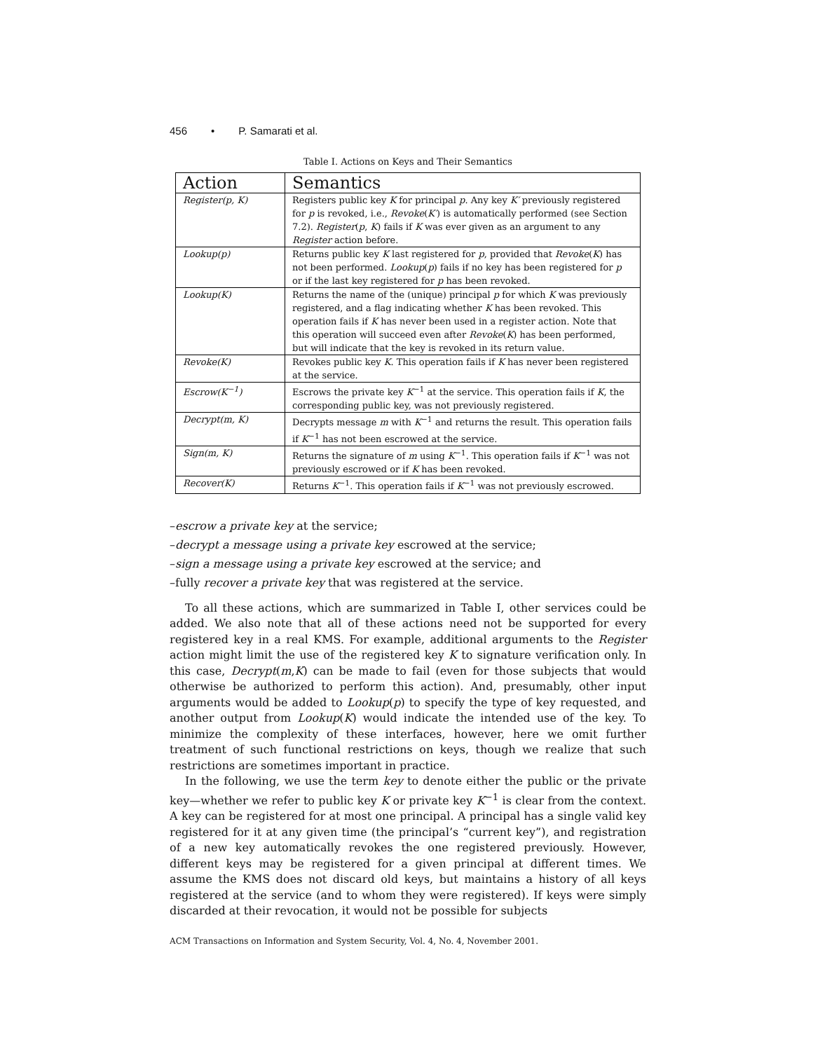456 • P. Samarati et al.
Table I. Actions on Keys and Their Semantics
| Action | Semantics |
| --- | --- |
| Register(p, K) | Registers public key K for principal p . Any key K′ previously registered for p is revoked, i.e., Revoke ( K′ ) is automatically performed (see Section 7.2). Register ( p , K ) fails if K was ever given as an argument to any Register action before. |
| Lookup(p) | Returns public key K last registered for p , provided that Revoke ( K ) has not been performed. Lookup ( p ) fails if no key has been registered for p or if the last key registered for p has been revoked. |
| Lookup(K) | Returns the name of the (unique) principal p for which K was previously registered, and a flag indicating whether K has been revoked. This operation fails if K has never been used in a register action. Note that this operation will succeed even after Revoke ( K ) has been performed, but will indicate that the key is revoked in its return value. |
| Revoke(K) | Revokes public key K . This operation fails if K has never been registered at the service. |
| Escrow(K<sup>−1</sup>) | Escrows the private key K<sup>−1</sup> at the service. This operation fails if K , the corresponding public key, was not previously registered. |
| Decrypt(m, K) | Decrypts message m with K<sup>−1</sup> and returns the result. This operation fails if K<sup>−1</sup> has not been escrowed at the service. |
| Sign(m, K) | Returns the signature of m using K<sup>−1</sup>. This operation fails if K<sup>−1</sup> was not previously escrowed or if K has been revoked. |
| Recover(K) | Returns K<sup>−1</sup>. This operation fails if K<sup>−1</sup> was not previously escrowed. |
–escrow a private key at the service;
–decrypt a message using a private key escrowed at the service;
–sign a message using a private key escrowed at the service; and
–fully recover a private key that was registered at the service.
To all these actions, which are summarized in Table I, other services could be added. We also note that all of these actions need not be supported for every registered key in a real KMS. For example, additional arguments to the Register action might limit the use of the registered key K to signature verification only. In this case, Decrypt(m,K) can be made to fail (even for those subjects that would otherwise be authorized to perform this action). And, presumably, other input arguments would be added to Lookup(p) to specify the type of key requested, and another output from Lookup(K) would indicate the intended use of the key. To minimize the complexity of these interfaces, however, here we omit further treatment of such functional restrictions on keys, though we realize that such restrictions are sometimes important in practice.
In the following, we use the term key to denote either the public or the private key—whether we refer to public key K or private key K<sup>−1</sup> is clear from the context. A key can be registered for at most one principal. A principal has a single valid key registered for it at any given time (the principal’s “current key”), and registration of a new key automatically revokes the one registered previously. However, different keys may be registered for a given principal at different times. We assume the KMS does not discard old keys, but maintains a history of all keys registered at the service (and to whom they were registered). If keys were simply discarded at their revocation, it would not be possible for subjects
ACM Transactions on Information and System Security, Vol. 4, No. 4, November 2001.